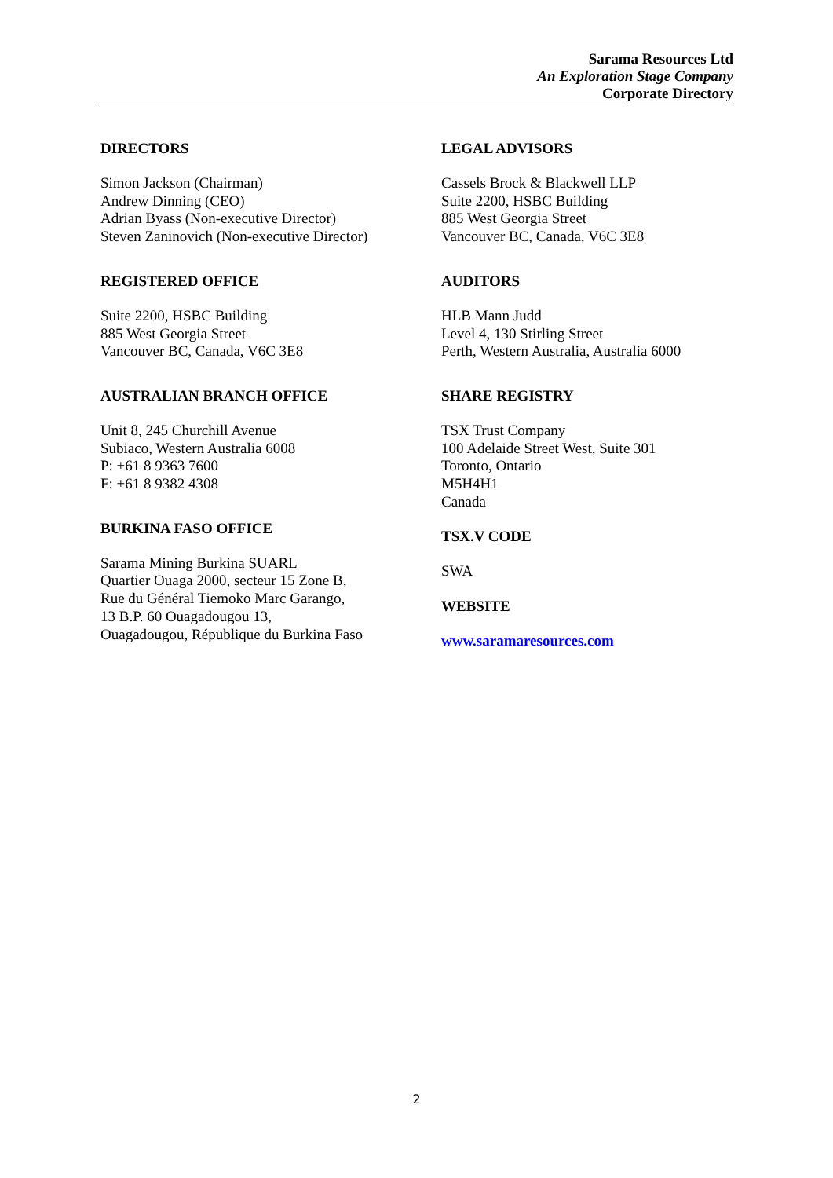Sarama Resources Ltd
An Exploration Stage Company
Corporate Directory
DIRECTORS
Simon Jackson (Chairman)
Andrew Dinning (CEO)
Adrian Byass (Non-executive Director)
Steven Zaninovich (Non-executive Director)
REGISTERED OFFICE
Suite 2200, HSBC Building
885 West Georgia Street
Vancouver BC, Canada, V6C 3E8
AUSTRALIAN BRANCH OFFICE
Unit 8, 245 Churchill Avenue
Subiaco, Western Australia 6008
P: +61 8 9363 7600
F: +61 8 9382 4308
BURKINA FASO OFFICE
Sarama Mining Burkina SUARL
Quartier Ouaga 2000, secteur 15 Zone B,
Rue du Général Tiemoko Marc Garango,
13 B.P. 60 Ouagadougou 13,
Ouagadougou, République du Burkina Faso
LEGAL ADVISORS
Cassels Brock & Blackwell LLP
Suite 2200, HSBC Building
885 West Georgia Street
Vancouver BC, Canada, V6C 3E8
AUDITORS
HLB Mann Judd
Level 4, 130 Stirling Street
Perth, Western Australia, Australia 6000
SHARE REGISTRY
TSX Trust Company
100 Adelaide Street West, Suite 301
Toronto, Ontario
M5H4H1
Canada
TSX.V CODE
SWA
WEBSITE
www.saramaresources.com
2